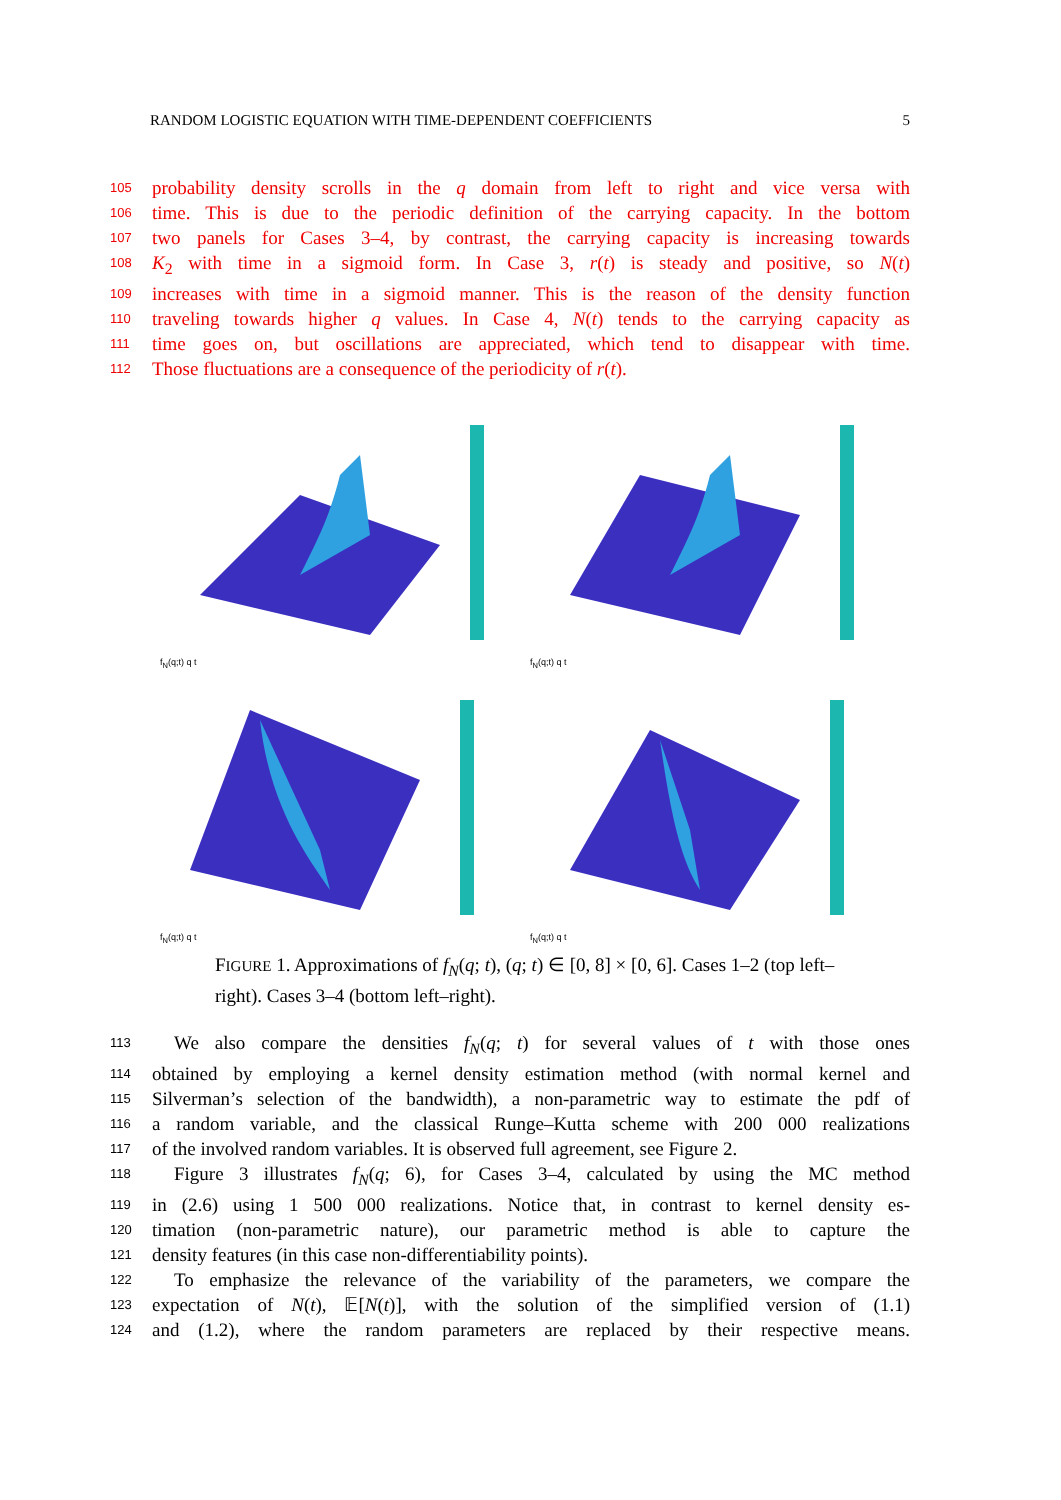RANDOM LOGISTIC EQUATION WITH TIME-DEPENDENT COEFFICIENTS 5
105 probability density scrolls in the q domain from left to right and vice versa with
106 time. This is due to the periodic definition of the carrying capacity. In the bottom
107 two panels for Cases 3–4, by contrast, the carrying capacity is increasing towards
108 K<sub>2</sub> with time in a sigmoid form. In Case 3, r(t) is steady and positive, so N(t)
109 increases with time in a sigmoid manner. This is the reason of the density function
110 traveling towards higher q values. In Case 4, N(t) tends to the carrying capacity as
111 time goes on, but oscillations are appreciated, which tend to disappear with time.
112 Those fluctuations are a consequence of the periodicity of r(t).
f<sub>N</sub>(q;t) q t
f<sub>N</sub>(q;t) q t
f<sub>N</sub>(q;t) q t
f<sub>N</sub>(q;t) q t
FIGURE 1. Approximations of f<sub>N</sub>(q; t), (q; t) ∈ [0, 8] × [0, 6]. Cases 1–2 (top left–right). Cases 3–4 (bottom left–right).
113 We also compare the densities f<sub>N</sub>(q; t) for several values of t with those ones
114 obtained by employing a kernel density estimation method (with normal kernel and
115 Silverman’s selection of the bandwidth), a non-parametric way to estimate the pdf of
116 a random variable, and the classical Runge–Kutta scheme with 200 000 realizations
117 of the involved random variables. It is observed full agreement, see Figure 2.
118 Figure 3 illustrates f<sub>N</sub>(q; 6), for Cases 3–4, calculated by using the MC method
119 in (2.6) using 1 500 000 realizations. Notice that, in contrast to kernel density es-
120 timation (non-parametric nature), our parametric method is able to capture the
121 density features (in this case non-differentiability points).
122 To emphasize the relevance of the variability of the parameters, we compare the
123 expectation of N(t), 𝔼[N(t)], with the solution of the simplified version of (1.1)
124 and (1.2), where the random parameters are replaced by their respective means.